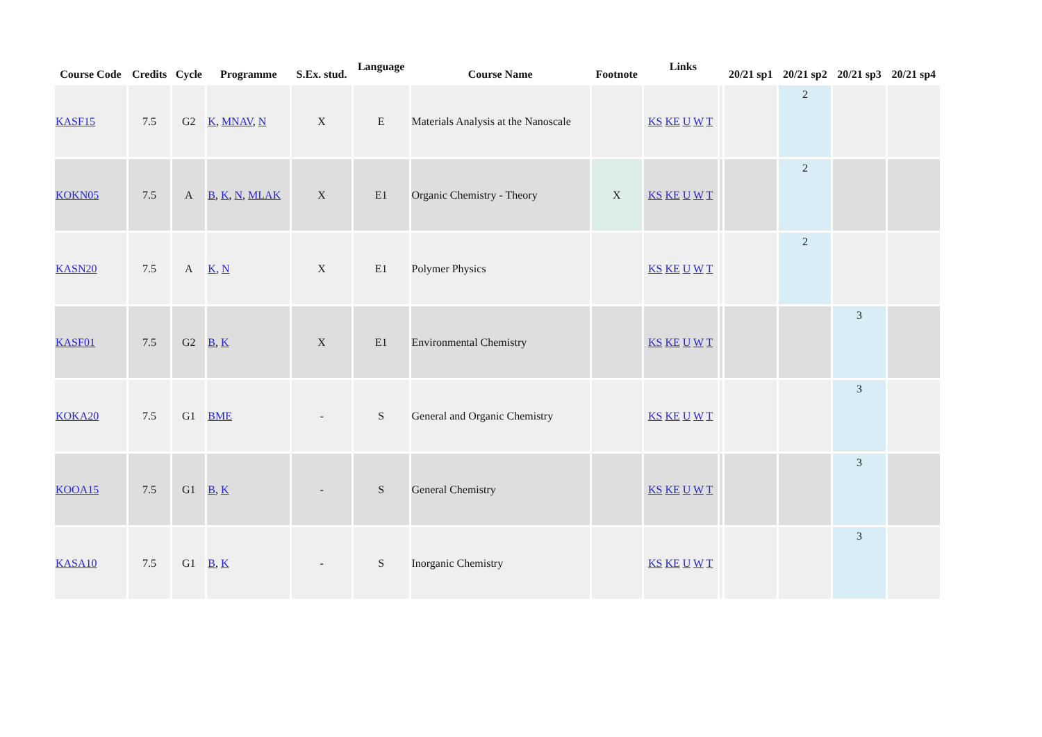| Course Code | Credits | Cycle | Programme | S.Ex. stud. | Language | Course Name | Footnote | Links | | 20/21 sp1 | 20/21 sp2 | 20/21 sp3 | 20/21 sp4 |
| --- | --- | --- | --- | --- | --- | --- | --- | --- | --- | --- | --- | --- | --- |
| KASF15 | 7.5 | G2 | K , MNAV , N | X | E | Materials Analysis at the Nanoscale | | KS KE U W T | | | 2 | | |
| KOKN05 | 7.5 | A | B , K , N , MLAK | X | E1 | Organic Chemistry - Theory | X | KS KE U W T | | | 2 | | |
| KASN20 | 7.5 | A | K , N | X | E1 | Polymer Physics | | KS KE U W T | | | 2 | | |
| KASF01 | 7.5 | G2 | B , K | X | E1 | Environmental Chemistry | | KS KE U W T | | | | 3 | |
| KOKA20 | 7.5 | G1 | BME | - | S | General and Organic Chemistry | | KS KE U W T | | | | 3 | |
| KOOA15 | 7.5 | G1 | B , K | - | S | General Chemistry | | KS KE U W T | | | | 3 | |
| KASA10 | 7.5 | G1 | B , K | - | S | Inorganic Chemistry | | KS KE U W T | | | | 3 | |